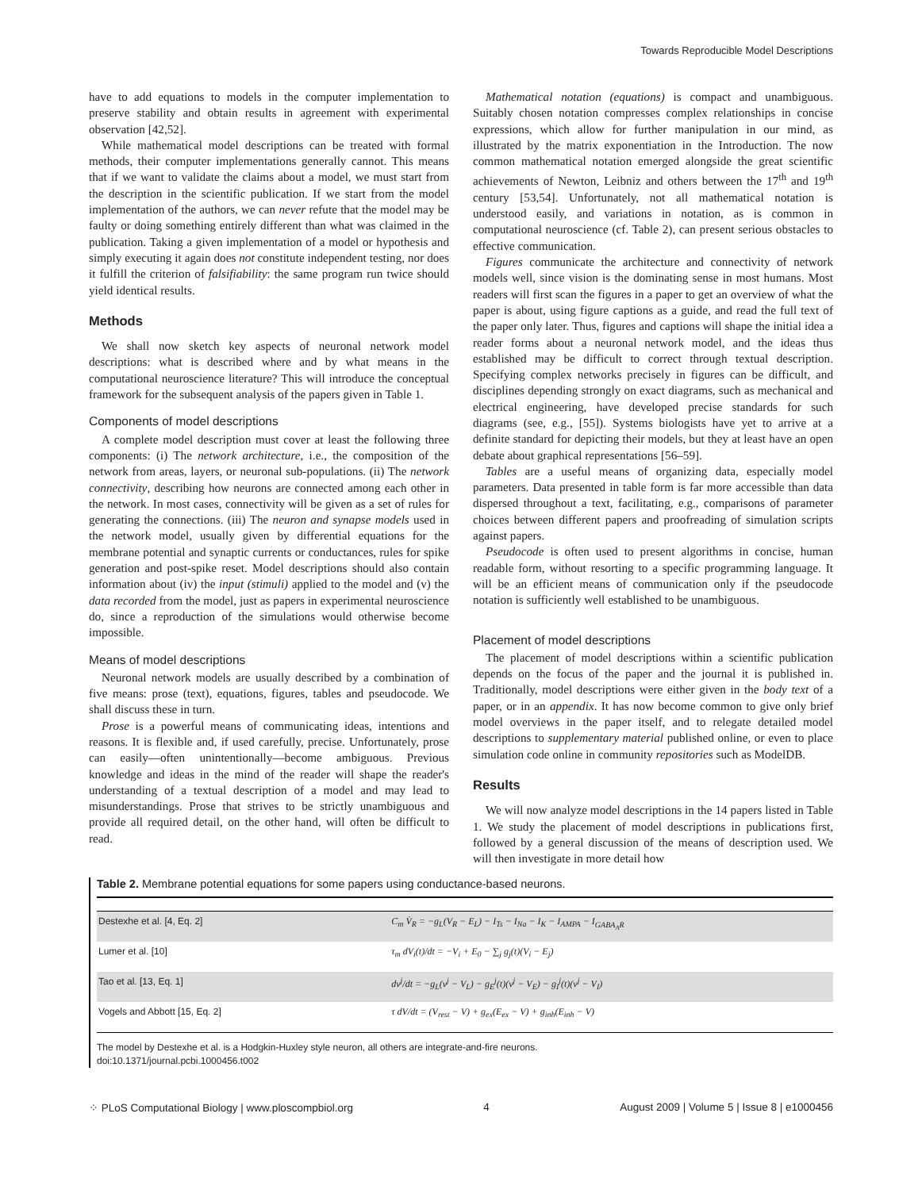Towards Reproducible Model Descriptions
have to add equations to models in the computer implementation to preserve stability and obtain results in agreement with experimental observation [42,52].
While mathematical model descriptions can be treated with formal methods, their computer implementations generally cannot. This means that if we want to validate the claims about a model, we must start from the description in the scientific publication. If we start from the model implementation of the authors, we can never refute that the model may be faulty or doing something entirely different than what was claimed in the publication. Taking a given implementation of a model or hypothesis and simply executing it again does not constitute independent testing, nor does it fulfill the criterion of falsifiability: the same program run twice should yield identical results.
Methods
We shall now sketch key aspects of neuronal network model descriptions: what is described where and by what means in the computational neuroscience literature? This will introduce the conceptual framework for the subsequent analysis of the papers given in Table 1.
Components of model descriptions
A complete model description must cover at least the following three components: (i) The network architecture, i.e., the composition of the network from areas, layers, or neuronal sub-populations. (ii) The network connectivity, describing how neurons are connected among each other in the network. In most cases, connectivity will be given as a set of rules for generating the connections. (iii) The neuron and synapse models used in the network model, usually given by differential equations for the membrane potential and synaptic currents or conductances, rules for spike generation and post-spike reset. Model descriptions should also contain information about (iv) the input (stimuli) applied to the model and (v) the data recorded from the model, just as papers in experimental neuroscience do, since a reproduction of the simulations would otherwise become impossible.
Means of model descriptions
Neuronal network models are usually described by a combination of five means: prose (text), equations, figures, tables and pseudocode. We shall discuss these in turn.
Prose is a powerful means of communicating ideas, intentions and reasons. It is flexible and, if used carefully, precise. Unfortunately, prose can easily—often unintentionally—become ambiguous. Previous knowledge and ideas in the mind of the reader will shape the reader's understanding of a textual description of a model and may lead to misunderstandings. Prose that strives to be strictly unambiguous and provide all required detail, on the other hand, will often be difficult to read.
Mathematical notation (equations) is compact and unambiguous. Suitably chosen notation compresses complex relationships in concise expressions, which allow for further manipulation in our mind, as illustrated by the matrix exponentiation in the Introduction. The now common mathematical notation emerged alongside the great scientific achievements of Newton, Leibniz and others between the 17<sup>th</sup> and 19<sup>th</sup> century [53,54]. Unfortunately, not all mathematical notation is understood easily, and variations in notation, as is common in computational neuroscience (cf. Table 2), can present serious obstacles to effective communication.
Figures communicate the architecture and connectivity of network models well, since vision is the dominating sense in most humans. Most readers will first scan the figures in a paper to get an overview of what the paper is about, using figure captions as a guide, and read the full text of the paper only later. Thus, figures and captions will shape the initial idea a reader forms about a neuronal network model, and the ideas thus established may be difficult to correct through textual description. Specifying complex networks precisely in figures can be difficult, and disciplines depending strongly on exact diagrams, such as mechanical and electrical engineering, have developed precise standards for such diagrams (see, e.g., [55]). Systems biologists have yet to arrive at a definite standard for depicting their models, but they at least have an open debate about graphical representations [56–59].
Tables are a useful means of organizing data, especially model parameters. Data presented in table form is far more accessible than data dispersed throughout a text, facilitating, e.g., comparisons of parameter choices between different papers and proofreading of simulation scripts against papers.
Pseudocode is often used to present algorithms in concise, human readable form, without resorting to a specific programming language. It will be an efficient means of communication only if the pseudocode notation is sufficiently well established to be unambiguous.
Placement of model descriptions
The placement of model descriptions within a scientific publication depends on the focus of the paper and the journal it is published in. Traditionally, model descriptions were either given in the body text of a paper, or in an appendix. It has now become common to give only brief model overviews in the paper itself, and to relegate detailed model descriptions to supplementary material published online, or even to place simulation code online in community repositories such as ModelDB.
Results
We will now analyze model descriptions in the 14 papers listed in Table 1. We study the placement of model descriptions in publications first, followed by a general discussion of the means of description used. We will then investigate in more detail how
Table 2. Membrane potential equations for some papers using conductance-based neurons.
| Destexhe et al. [4, Eq. 2] | C<sub>m</sub> V̇<sub>R</sub> = −g<sub>L</sub>(V<sub>R</sub> − E<sub>L</sub>) − I<sub>Ts</sub> − I<sub>Na</sub> − I<sub>K</sub> − I<sub>AMPA</sub> − I<sub>GABA<sub>A</sub>R</sub> |
| Lumer et al. [10] | τ<sub>m</sub> dV<sub>i</sub>(t)/dt = −V<sub>i</sub> + E<sub>0</sub> − ∑<sub>j</sub> g<sub>j</sub>(t)(V<sub>i</sub> − E<sub>j</sub>) |
| Tao et al. [13, Eq. 1] | dv<sup>j</sup>/dt = −g<sub>L</sub>(v<sup>j</sup> − V<sub>L</sub>) − g<sub>E</sub><sup>j</sup>(t)(v<sup>j</sup> − V<sub>E</sub>) − g<sub>I</sub><sup>j</sup>(t)(v<sup>j</sup> − V<sub>I</sub>) |
| Vogels and Abbott [15, Eq. 2] | τ dV/dt = (V<sub>rest</sub> − V) + g<sub>ex</sub>(E<sub>ex</sub> − V) + g<sub>inh</sub>(E<sub>inh</sub> − V) |
The model by Destexhe et al. is a Hodgkin-Huxley style neuron, all others are integrate-and-fire neurons.
doi:10.1371/journal.pcbi.1000456.t002
⁘ PLoS Computational Biology | www.ploscompbiol.org 4 August 2009 | Volume 5 | Issue 8 | e1000456